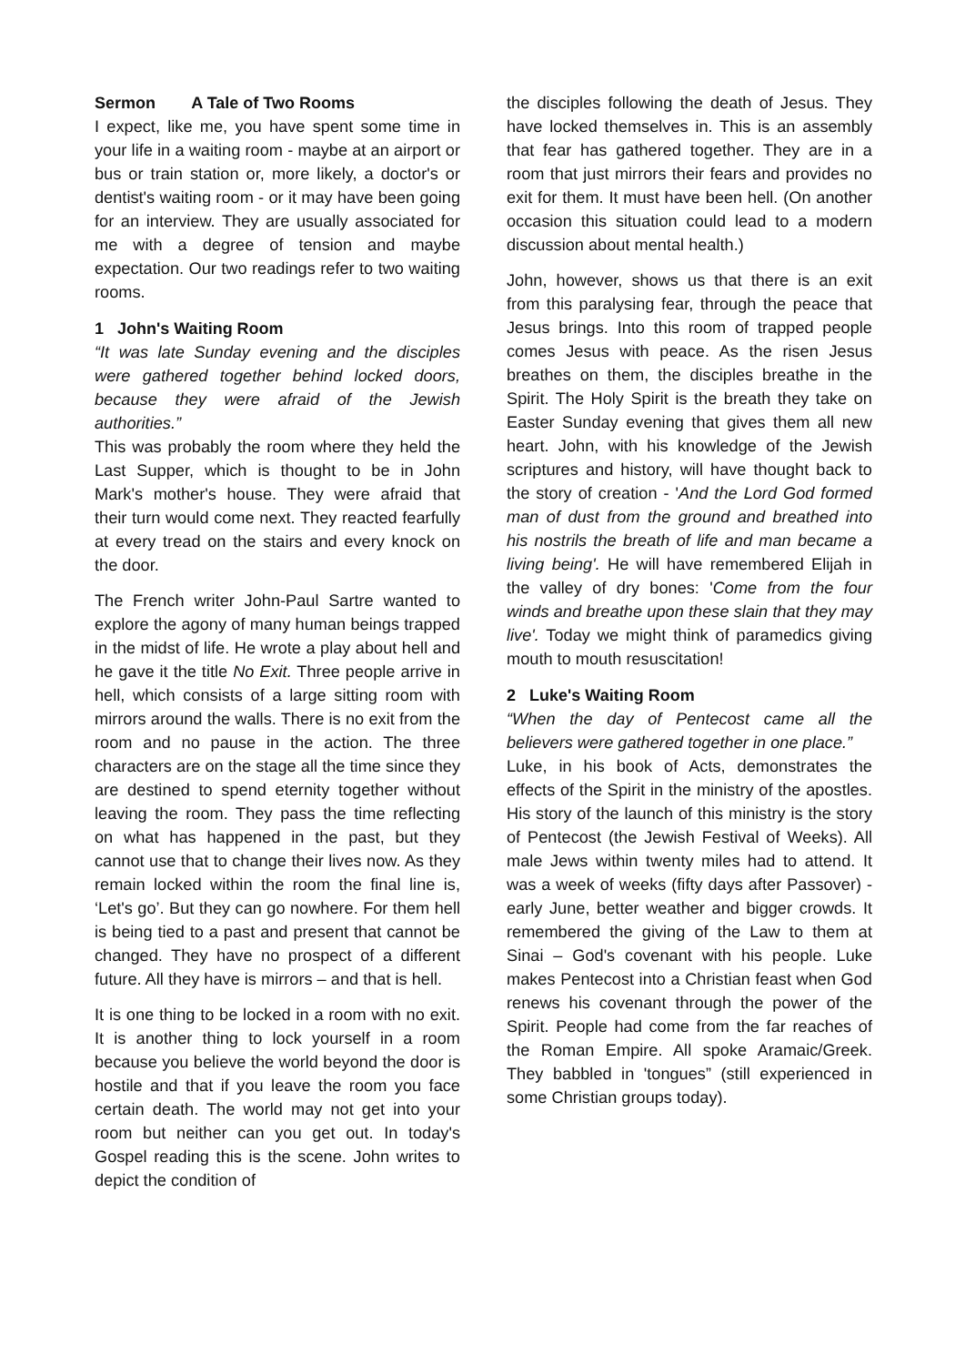Sermon A Tale of Two Rooms
I expect, like me, you have spent some time in your life in a waiting room - maybe at an airport or bus or train station or, more likely, a doctor's or dentist's waiting room - or it may have been going for an interview. They are usually associated for me with a degree of tension and maybe expectation. Our two readings refer to two waiting rooms.
1 John's Waiting Room
“It was late Sunday evening and the disciples were gathered together behind locked doors, because they were afraid of the Jewish authorities.”
This was probably the room where they held the Last Supper, which is thought to be in John Mark's mother's house. They were afraid that their turn would come next. They reacted fearfully at every tread on the stairs and every knock on the door.
The French writer John-Paul Sartre wanted to explore the agony of many human beings trapped in the midst of life. He wrote a play about hell and he gave it the title No Exit. Three people arrive in hell, which consists of a large sitting room with mirrors around the walls. There is no exit from the room and no pause in the action. The three characters are on the stage all the time since they are destined to spend eternity together without leaving the room. They pass the time reflecting on what has happened in the past, but they cannot use that to change their lives now. As they remain locked within the room the final line is, ‘Let's go’. But they can go nowhere. For them hell is being tied to a past and present that cannot be changed. They have no prospect of a different future. All they have is mirrors – and that is hell.
It is one thing to be locked in a room with no exit. It is another thing to lock yourself in a room because you believe the world beyond the door is hostile and that if you leave the room you face certain death. The world may not get into your room but neither can you get out. In today's Gospel reading this is the scene. John writes to depict the condition of
the disciples following the death of Jesus. They have locked themselves in. This is an assembly that fear has gathered together. They are in a room that just mirrors their fears and provides no exit for them. It must have been hell. (On another occasion this situation could lead to a modern discussion about mental health.)
John, however, shows us that there is an exit from this paralysing fear, through the peace that Jesus brings. Into this room of trapped people comes Jesus with peace. As the risen Jesus breathes on them, the disciples breathe in the Spirit. The Holy Spirit is the breath they take on Easter Sunday evening that gives them all new heart. John, with his knowledge of the Jewish scriptures and history, will have thought back to the story of creation - 'And the Lord God formed man of dust from the ground and breathed into his nostrils the breath of life and man became a living being'. He will have remembered Elijah in the valley of dry bones: 'Come from the four winds and breathe upon these slain that they may live'. Today we might think of paramedics giving mouth to mouth resuscitation!
2 Luke's Waiting Room
“When the day of Pentecost came all the believers were gathered together in one place.”
Luke, in his book of Acts, demonstrates the effects of the Spirit in the ministry of the apostles. His story of the launch of this ministry is the story of Pentecost (the Jewish Festival of Weeks). All male Jews within twenty miles had to attend. It was a week of weeks (fifty days after Passover) - early June, better weather and bigger crowds. It remembered the giving of the Law to them at Sinai – God's covenant with his people. Luke makes Pentecost into a Christian feast when God renews his covenant through the power of the Spirit. People had come from the far reaches of the Roman Empire. All spoke Aramaic/Greek. They babbled in 'tongues” (still experienced in some Christian groups today).